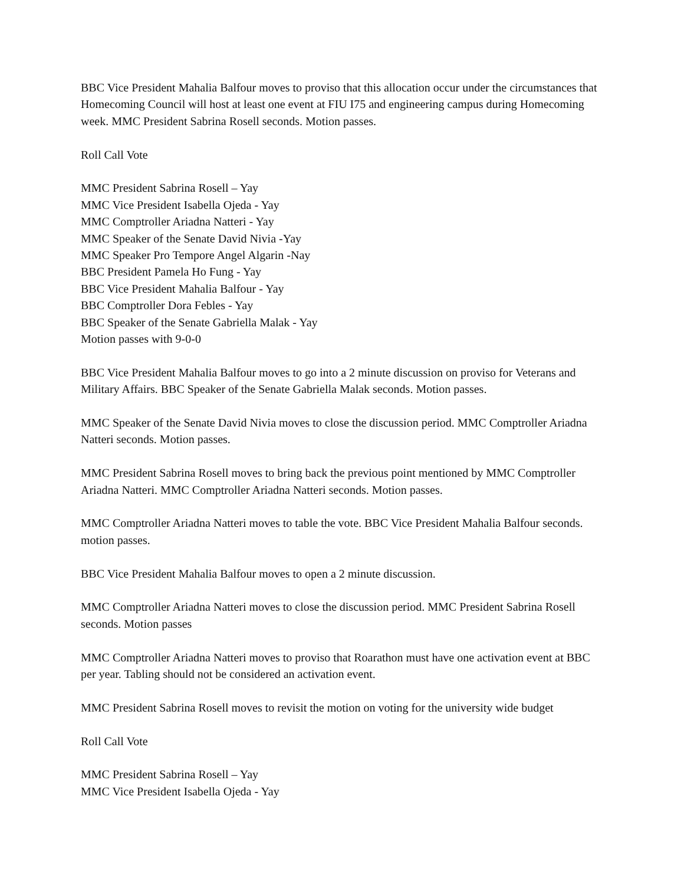BBC Vice President Mahalia Balfour moves to proviso that this allocation occur under the circumstances that Homecoming Council will host at least one event at FIU I75 and engineering campus during Homecoming week. MMC President Sabrina Rosell seconds. Motion passes.
Roll Call Vote
MMC President Sabrina Rosell – Yay
MMC Vice President Isabella Ojeda - Yay
MMC Comptroller Ariadna Natteri - Yay
MMC Speaker of the Senate David Nivia -Yay
MMC Speaker Pro Tempore Angel Algarin -Nay
BBC President Pamela Ho Fung - Yay
BBC Vice President Mahalia Balfour - Yay
BBC Comptroller Dora Febles - Yay
BBC Speaker of the Senate Gabriella Malak - Yay
Motion passes with 9-0-0
BBC Vice President Mahalia Balfour moves to go into a 2 minute discussion on proviso for Veterans and Military Affairs. BBC Speaker of the Senate Gabriella Malak seconds. Motion passes.
MMC Speaker of the Senate David Nivia moves to close the discussion period. MMC Comptroller Ariadna Natteri seconds. Motion passes.
MMC President Sabrina Rosell moves to bring back the previous point mentioned by MMC Comptroller Ariadna Natteri. MMC Comptroller Ariadna Natteri seconds. Motion passes.
MMC Comptroller Ariadna Natteri moves to table the vote. BBC Vice President Mahalia Balfour seconds. motion passes.
BBC Vice President Mahalia Balfour moves to open a 2 minute discussion.
MMC Comptroller Ariadna Natteri moves to close the discussion period. MMC President Sabrina Rosell seconds. Motion passes
MMC Comptroller Ariadna Natteri moves to proviso that Roarathon must have one activation event at BBC per year. Tabling should not be considered an activation event.
MMC President Sabrina Rosell moves to revisit the motion on voting for the university wide budget
Roll Call Vote
MMC President Sabrina Rosell – Yay
MMC Vice President Isabella Ojeda - Yay